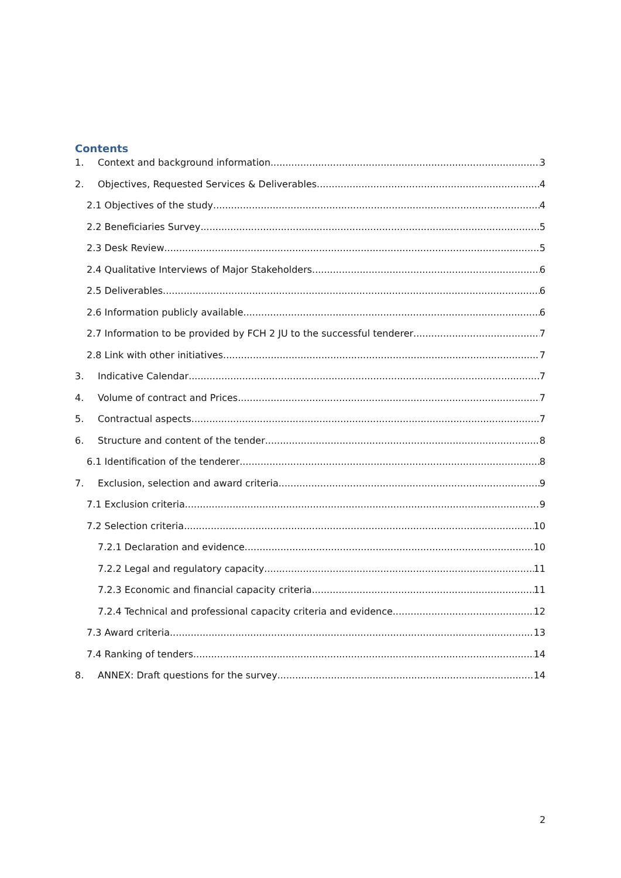Contents
1. Context and background information 3
2. Objectives, Requested Services & Deliverables 4
2.1 Objectives of the study 4
2.2 Beneficiaries Survey 5
2.3 Desk Review 5
2.4 Qualitative Interviews of Major Stakeholders 6
2.5 Deliverables 6
2.6 Information publicly available 6
2.7 Information to be provided by FCH 2 JU to the successful tenderer 7
2.8 Link with other initiatives 7
3. Indicative Calendar 7
4. Volume of contract and Prices 7
5. Contractual aspects 7
6. Structure and content of the tender 8
6.1 Identification of the tenderer 8
7. Exclusion, selection and award criteria 9
7.1 Exclusion criteria 9
7.2 Selection criteria 10
7.2.1 Declaration and evidence 10
7.2.2 Legal and regulatory capacity 11
7.2.3 Economic and financial capacity criteria 11
7.2.4 Technical and professional capacity criteria and evidence 12
7.3 Award criteria 13
7.4 Ranking of tenders 14
8. ANNEX: Draft questions for the survey 14
2